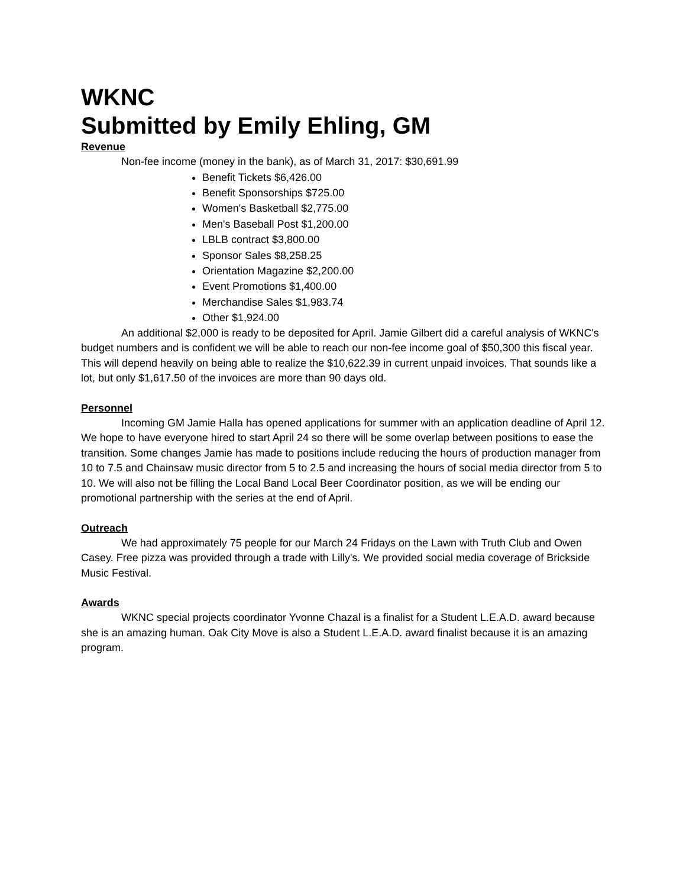WKNC
Submitted by Emily Ehling, GM
Revenue
Non-fee income (money in the bank), as of March 31, 2017: $30,691.99
Benefit Tickets $6,426.00
Benefit Sponsorships $725.00
Women's Basketball $2,775.00
Men's Baseball Post $1,200.00
LBLB contract $3,800.00
Sponsor Sales $8,258.25
Orientation Magazine $2,200.00
Event Promotions $1,400.00
Merchandise Sales $1,983.74
Other $1,924.00
An additional $2,000 is ready to be deposited for April. Jamie Gilbert did a careful analysis of WKNC's budget numbers and is confident we will be able to reach our non-fee income goal of $50,300 this fiscal year. This will depend heavily on being able to realize the $10,622.39 in current unpaid invoices. That sounds like a lot, but only $1,617.50 of the invoices are more than 90 days old.
Personnel
Incoming GM Jamie Halla has opened applications for summer with an application deadline of April 12. We hope to have everyone hired to start April 24 so there will be some overlap between positions to ease the transition. Some changes Jamie has made to positions include reducing the hours of production manager from 10 to 7.5 and Chainsaw music director from 5 to 2.5 and increasing the hours of social media director from 5 to 10. We will also not be filling the Local Band Local Beer Coordinator position, as we will be ending our promotional partnership with the series at the end of April.
Outreach
We had approximately 75 people for our March 24 Fridays on the Lawn with Truth Club and Owen Casey. Free pizza was provided through a trade with Lilly's. We provided social media coverage of Brickside Music Festival.
Awards
WKNC special projects coordinator Yvonne Chazal is a finalist for a Student L.E.A.D. award because she is an amazing human. Oak City Move is also a Student L.E.A.D. award finalist because it is an amazing program.